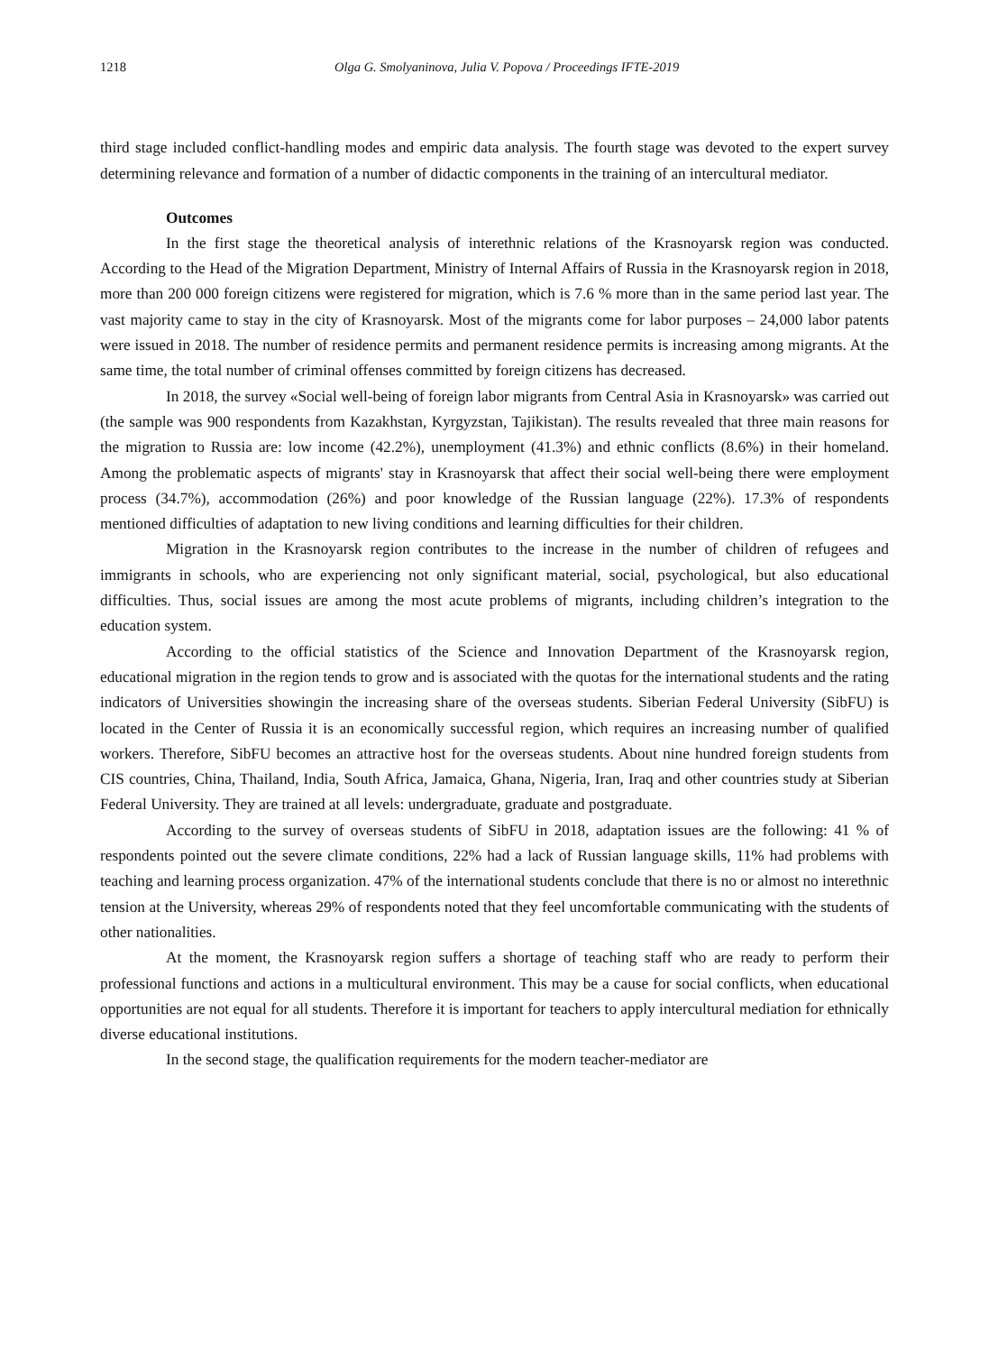1218 Olga G. Smolyaninova, Julia V. Popova / Proceedings IFTE-2019
third stage included conflict-handling modes and empiric data analysis. The fourth stage was devoted to the expert survey determining relevance and formation of a number of didactic components in the training of an intercultural mediator.
Outcomes
In the first stage the theoretical analysis of interethnic relations of the Krasnoyarsk region was conducted. According to the Head of the Migration Department, Ministry of Internal Affairs of Russia in the Krasnoyarsk region in 2018, more than 200 000 foreign citizens were registered for migration, which is 7.6 % more than in the same period last year. The vast majority came to stay in the city of Krasnoyarsk. Most of the migrants come for labor purposes – 24,000 labor patents were issued in 2018. The number of residence permits and permanent residence permits is increasing among migrants. At the same time, the total number of criminal offenses committed by foreign citizens has decreased.
In 2018, the survey «Social well-being of foreign labor migrants from Central Asia in Krasnoyarsk» was carried out (the sample was 900 respondents from Kazakhstan, Kyrgyzstan, Tajikistan). The results revealed that three main reasons for the migration to Russia are: low income (42.2%), unemployment (41.3%) and ethnic conflicts (8.6%) in their homeland. Among the problematic aspects of migrants' stay in Krasnoyarsk that affect their social well-being there were employment process (34.7%), accommodation (26%) and poor knowledge of the Russian language (22%). 17.3% of respondents mentioned difficulties of adaptation to new living conditions and learning difficulties for their children.
Migration in the Krasnoyarsk region contributes to the increase in the number of children of refugees and immigrants in schools, who are experiencing not only significant material, social, psychological, but also educational difficulties. Thus, social issues are among the most acute problems of migrants, including children’s integration to the education system.
According to the official statistics of the Science and Innovation Department of the Krasnoyarsk region, educational migration in the region tends to grow and is associated with the quotas for the international students and the rating indicators of Universities showingin the increasing share of the overseas students. Siberian Federal University (SibFU) is located in the Center of Russia it is an economically successful region, which requires an increasing number of qualified workers. Therefore, SibFU becomes an attractive host for the overseas students. About nine hundred foreign students from CIS countries, China, Thailand, India, South Africa, Jamaica, Ghana, Nigeria, Iran, Iraq and other countries study at Siberian Federal University. They are trained at all levels: undergraduate, graduate and postgraduate.
According to the survey of overseas students of SibFU in 2018, adaptation issues are the following: 41 % of respondents pointed out the severe climate conditions, 22% had a lack of Russian language skills, 11% had problems with teaching and learning process organization. 47% of the international students conclude that there is no or almost no interethnic tension at the University, whereas 29% of respondents noted that they feel uncomfortable communicating with the students of other nationalities.
At the moment, the Krasnoyarsk region suffers a shortage of teaching staff who are ready to perform their professional functions and actions in a multicultural environment. This may be a cause for social conflicts, when educational opportunities are not equal for all students. Therefore it is important for teachers to apply intercultural mediation for ethnically diverse educational institutions.
In the second stage, the qualification requirements for the modern teacher-mediator are